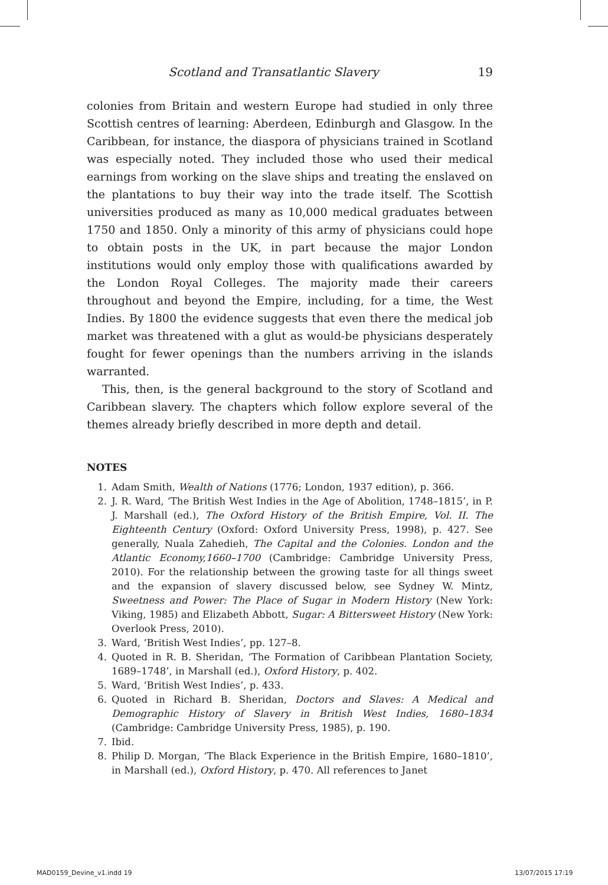Scotland and Transatlantic Slavery 19
colonies from Britain and western Europe had studied in only three Scottish centres of learning: Aberdeen, Edinburgh and Glasgow. In the Caribbean, for instance, the diaspora of physicians trained in Scotland was especially noted. They included those who used their medical earnings from working on the slave ships and treating the enslaved on the plantations to buy their way into the trade itself. The Scottish universities produced as many as 10,000 medical graduates between 1750 and 1850. Only a minority of this army of physicians could hope to obtain posts in the UK, in part because the major London institutions would only employ those with qualifications awarded by the London Royal Colleges. The majority made their careers throughout and beyond the Empire, including, for a time, the West Indies. By 1800 the evidence suggests that even there the medical job market was threatened with a glut as would-be physicians desperately fought for fewer openings than the numbers arriving in the islands warranted.
This, then, is the general background to the story of Scotland and Caribbean slavery. The chapters which follow explore several of the themes already briefly described in more depth and detail.
NOTES
1. Adam Smith, Wealth of Nations (1776; London, 1937 edition), p. 366.
2. J. R. Ward, ‘The British West Indies in the Age of Abolition, 1748–1815’, in P. J. Marshall (ed.), The Oxford History of the British Empire, Vol. II. The Eighteenth Century (Oxford: Oxford University Press, 1998), p. 427. See generally, Nuala Zahedieh, The Capital and the Colonies. London and the Atlantic Economy,1660–1700 (Cambridge: Cambridge University Press, 2010). For the relationship between the growing taste for all things sweet and the expansion of slavery discussed below, see Sydney W. Mintz, Sweetness and Power: The Place of Sugar in Modern History (New York: Viking, 1985) and Elizabeth Abbott, Sugar: A Bittersweet History (New York: Overlook Press, 2010).
3. Ward, ‘British West Indies’, pp. 127–8.
4. Quoted in R. B. Sheridan, ‘The Formation of Caribbean Plantation Society, 1689–1748’, in Marshall (ed.), Oxford History, p. 402.
5. Ward, ‘British West Indies’, p. 433.
6. Quoted in Richard B. Sheridan, Doctors and Slaves: A Medical and Demographic History of Slavery in British West Indies, 1680–1834 (Cambridge: Cambridge University Press, 1985), p. 190.
7. Ibid.
8. Philip D. Morgan, ‘The Black Experience in the British Empire, 1680–1810’, in Marshall (ed.), Oxford History, p. 470. All references to Janet
MAD0159_Devine_v1.indd 19 13/07/2015 17:19